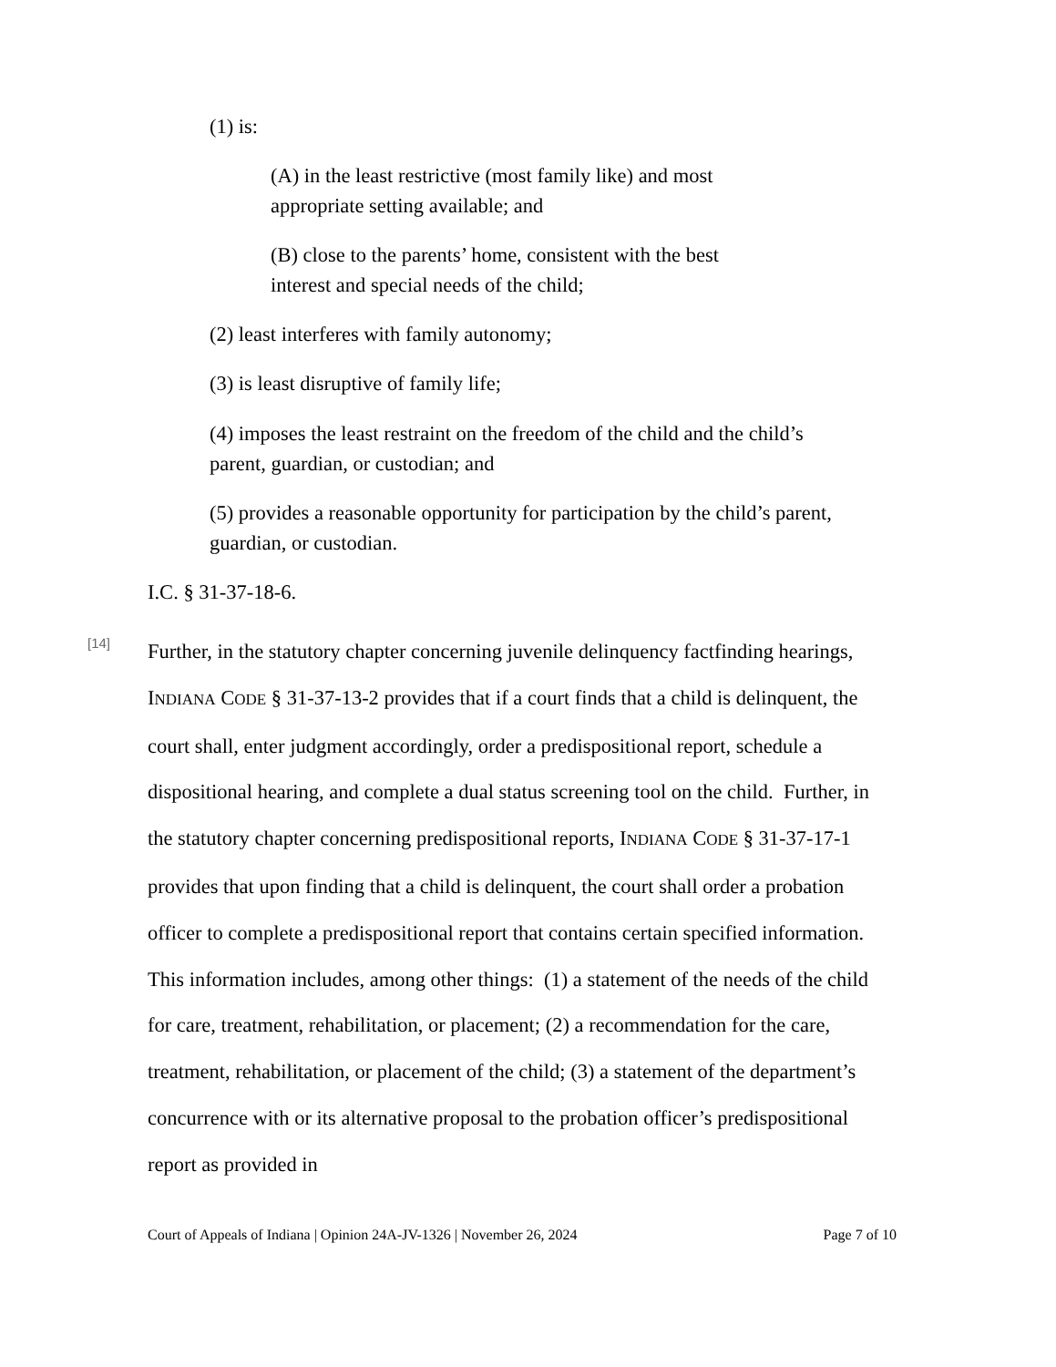(1) is:
(A) in the least restrictive (most family like) and most appropriate setting available; and
(B) close to the parents’ home, consistent with the best interest and special needs of the child;
(2) least interferes with family autonomy;
(3) is least disruptive of family life;
(4) imposes the least restraint on the freedom of the child and the child’s parent, guardian, or custodian; and
(5) provides a reasonable opportunity for participation by the child’s parent, guardian, or custodian.
I.C. § 31-37-18-6.
[14]
Further, in the statutory chapter concerning juvenile delinquency factfinding hearings, INDIANA CODE § 31-37-13-2 provides that if a court finds that a child is delinquent, the court shall, enter judgment accordingly, order a predispositional report, schedule a dispositional hearing, and complete a dual status screening tool on the child. Further, in the statutory chapter concerning predispositional reports, INDIANA CODE § 31-37-17-1 provides that upon finding that a child is delinquent, the court shall order a probation officer to complete a predispositional report that contains certain specified information. This information includes, among other things: (1) a statement of the needs of the child for care, treatment, rehabilitation, or placement; (2) a recommendation for the care, treatment, rehabilitation, or placement of the child; (3) a statement of the department’s concurrence with or its alternative proposal to the probation officer’s predispositional report as provided in
Court of Appeals of Indiana | Opinion 24A-JV-1326 | November 26, 2024 Page 7 of 10